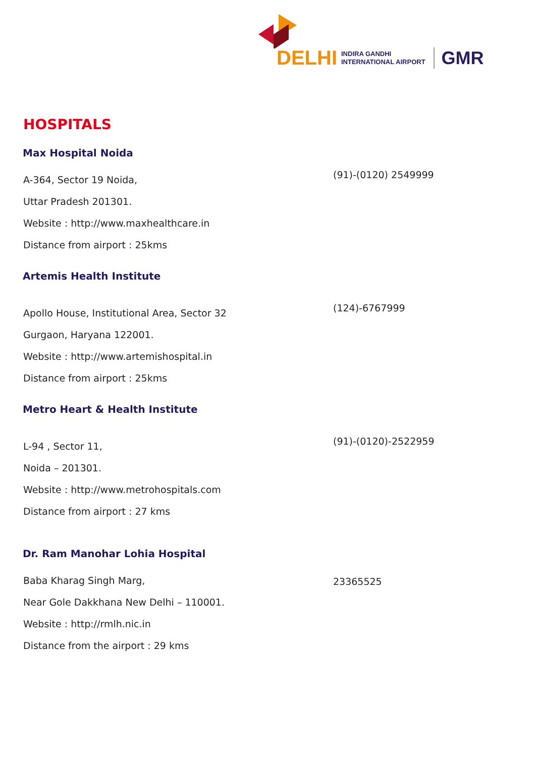DELHI INDIRA GANDHI
INTERNATIONAL AIRPORT GMR
HOSPITALS
Max Hospital Noida
A-364, Sector 19 Noida,
Uttar Pradesh 201301.
Website : http://www.maxhealthcare.in
Distance from airport : 25kms
(91)-(0120) 2549999
Artemis Health Institute
Apollo House, Institutional Area, Sector 32
Gurgaon, Haryana 122001.
Website : http://www.artemishospital.in
Distance from airport : 25kms
(124)-6767999
Metro Heart & Health Institute
L-94 , Sector 11,
Noida – 201301.
Website : http://www.metrohospitals.com
Distance from airport : 27 kms
(91)-(0120)-2522959
Dr. Ram Manohar Lohia Hospital
Baba Kharag Singh Marg,
Near Gole Dakkhana New Delhi – 110001.
Website : http://rmlh.nic.in
Distance from the airport : 29 kms
23365525